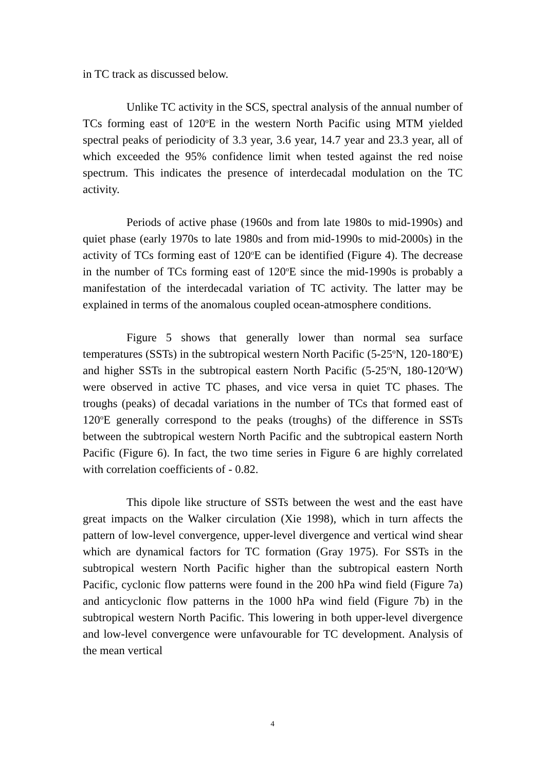in TC track as discussed below.
Unlike TC activity in the SCS, spectral analysis of the annual number of TCs forming east of 120<sup>o</sup>E in the western North Pacific using MTM yielded spectral peaks of periodicity of 3.3 year, 3.6 year, 14.7 year and 23.3 year, all of which exceeded the 95% confidence limit when tested against the red noise spectrum. This indicates the presence of interdecadal modulation on the TC activity.
Periods of active phase (1960s and from late 1980s to mid-1990s) and quiet phase (early 1970s to late 1980s and from mid-1990s to mid-2000s) in the activity of TCs forming east of 120<sup>o</sup>E can be identified (Figure 4). The decrease in the number of TCs forming east of 120<sup>o</sup>E since the mid-1990s is probably a manifestation of the interdecadal variation of TC activity. The latter may be explained in terms of the anomalous coupled ocean-atmosphere conditions.
Figure 5 shows that generally lower than normal sea surface temperatures (SSTs) in the subtropical western North Pacific (5-25<sup>o</sup>N, 120-180<sup>o</sup>E) and higher SSTs in the subtropical eastern North Pacific (5-25<sup>o</sup>N, 180-120<sup>o</sup>W) were observed in active TC phases, and vice versa in quiet TC phases. The troughs (peaks) of decadal variations in the number of TCs that formed east of 120<sup>o</sup>E generally correspond to the peaks (troughs) of the difference in SSTs between the subtropical western North Pacific and the subtropical eastern North Pacific (Figure 6). In fact, the two time series in Figure 6 are highly correlated with correlation coefficients of - 0.82.
This dipole like structure of SSTs between the west and the east have great impacts on the Walker circulation (Xie 1998), which in turn affects the pattern of low-level convergence, upper-level divergence and vertical wind shear which are dynamical factors for TC formation (Gray 1975). For SSTs in the subtropical western North Pacific higher than the subtropical eastern North Pacific, cyclonic flow patterns were found in the 200 hPa wind field (Figure 7a) and anticyclonic flow patterns in the 1000 hPa wind field (Figure 7b) in the subtropical western North Pacific. This lowering in both upper-level divergence and low-level convergence were unfavourable for TC development. Analysis of the mean vertical
4